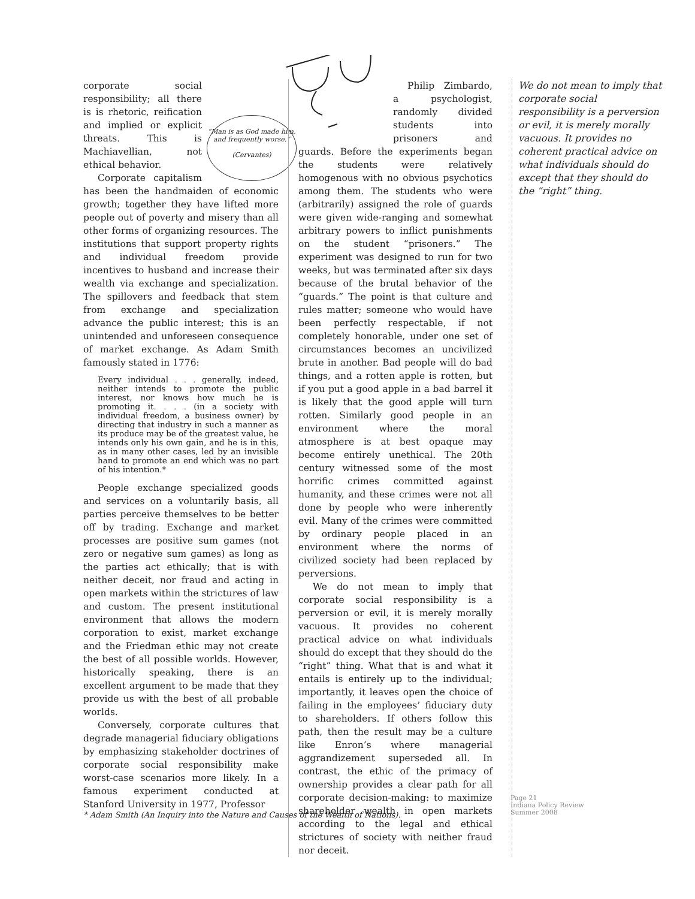“Man is as God made him, and frequently worse.”
(Cervantes)
corporate social responsibility; all there is is rhetoric, reification and implied or explicit threats. This is Machiavellian, not ethical behavior.
Corporate capitalism has been the handmaiden of economic growth; together they have lifted more people out of poverty and misery than all other forms of organizing resources. The institutions that support property rights and individual freedom provide incentives to husband and increase their wealth via exchange and specialization. The spillovers and feedback that stem from exchange and specialization advance the public interest; this is an unintended and unforeseen consequence of market exchange. As Adam Smith famously stated in 1776:
Every individual . . . generally, indeed, neither intends to promote the public interest, nor knows how much he is promoting it. . . . (in a society with individual freedom, a business owner) by directing that industry in such a manner as its produce may be of the greatest value, he intends only his own gain, and he is in this, as in many other cases, led by an invisible hand to promote an end which was no part of his intention.*
People exchange specialized goods and services on a voluntarily basis, all parties perceive themselves to be better off by trading. Exchange and market processes are positive sum games (not zero or negative sum games) as long as the parties act ethically; that is with neither deceit, nor fraud and acting in open markets within the strictures of law and custom. The present institutional environment that allows the modern corporation to exist, market exchange and the Friedman ethic may not create the best of all possible worlds. However, historically speaking, there is an excellent argument to be made that they provide us with the best of all probable worlds.
Conversely, corporate cultures that degrade managerial fiduciary obligations by emphasizing stakeholder doctrines of corporate social responsibility make worst-case scenarios more likely. In a famous experiment conducted at Stanford University in 1977, Professor
Philip Zimbardo, a psychologist, randomly divided students into prisoners and guards. Before the experiments began the students were relatively homogenous with no obvious psychotics among them. The students who were (arbitrarily) assigned the role of guards were given wide-ranging and somewhat arbitrary powers to inflict punishments on the student “prisoners.” The experiment was designed to run for two weeks, but was terminated after six days because of the brutal behavior of the “guards.” The point is that culture and rules matter; someone who would have been perfectly respectable, if not completely honorable, under one set of circumstances becomes an uncivilized brute in another. Bad people will do bad things, and a rotten apple is rotten, but if you put a good apple in a bad barrel it is likely that the good apple will turn rotten. Similarly good people in an environment where the moral atmosphere is at best opaque may become entirely unethical. The 20th century witnessed some of the most horrific crimes committed against humanity, and these crimes were not all done by people who were inherently evil. Many of the crimes were committed by ordinary people placed in an environment where the norms of civilized society had been replaced by perversions.
We do not mean to imply that corporate social responsibility is a perversion or evil, it is merely morally vacuous. It provides no coherent practical advice on what individuals should do except that they should do the “right” thing. What that is and what it entails is entirely up to the individual; importantly, it leaves open the choice of failing in the employees’ fiduciary duty to shareholders. If others follow this path, then the result may be a culture like Enron’s where managerial aggrandizement superseded all. In contrast, the ethic of the primacy of ownership provides a clear path for all corporate decision-making: to maximize shareholder wealth in open markets according to the legal and ethical strictures of society with neither fraud nor deceit.
We do not mean to imply that corporate social responsibility is a perversion or evil, it is merely morally vacuous. It provides no coherent practical advice on what individuals should do except that they should do the “right” thing.
* Adam Smith (An Inquiry into the Nature and Causes of the Wealth of Nations).
Page 21
Indiana Policy Review
Summer 2008